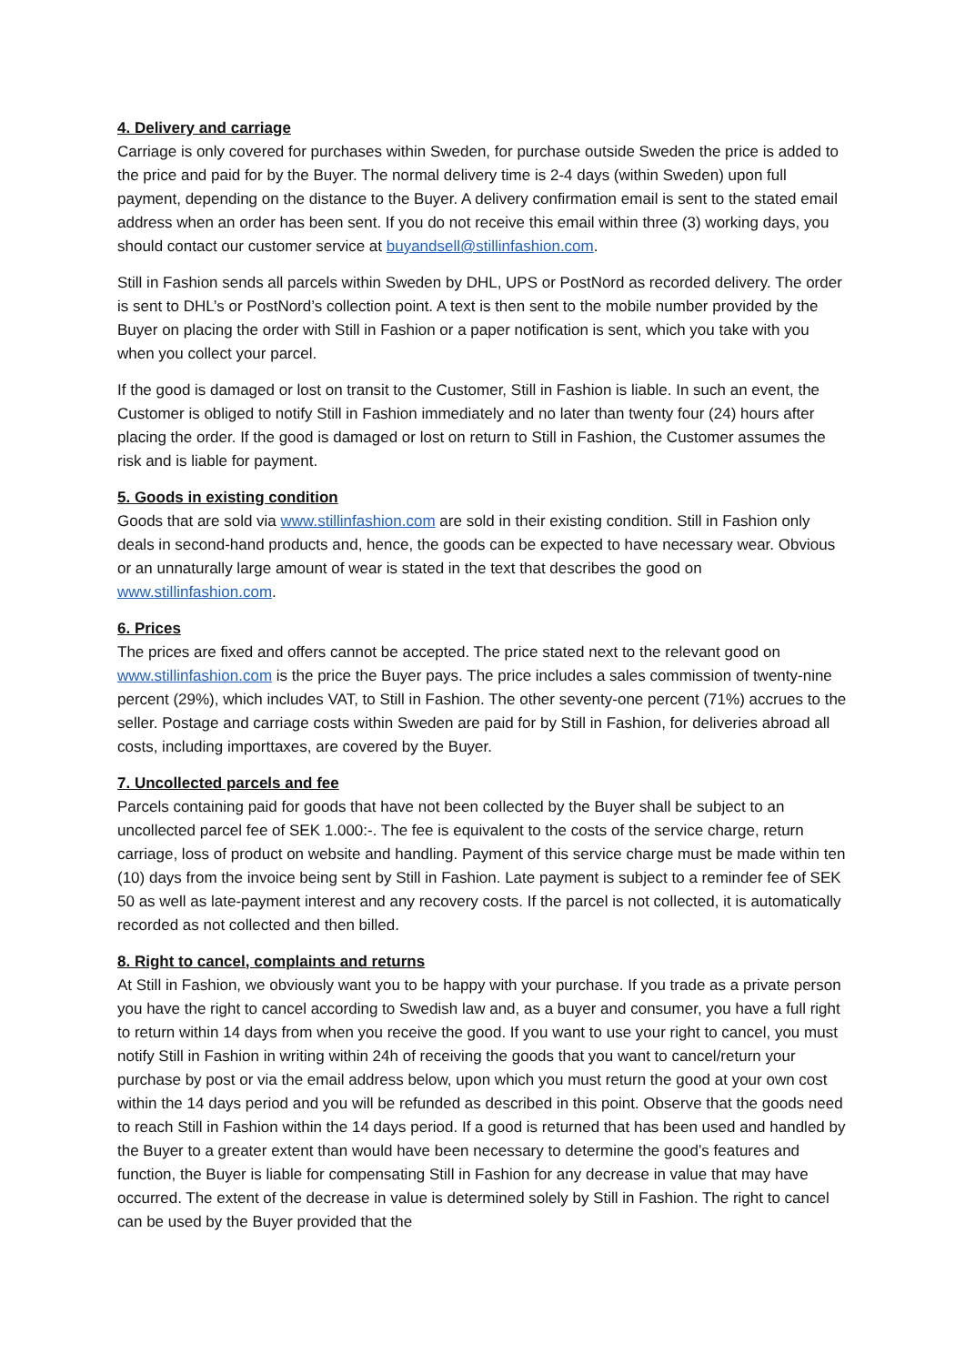4. Delivery and carriage
Carriage is only covered for purchases within Sweden, for purchase outside Sweden the price is added to the price and paid for by the Buyer. The normal delivery time is 2-4 days (within Sweden) upon full payment, depending on the distance to the Buyer. A delivery confirmation email is sent to the stated email address when an order has been sent. If you do not receive this email within three (3) working days, you should contact our customer service at buyandsell@stillinfashion.com.
Still in Fashion sends all parcels within Sweden by DHL, UPS or PostNord as recorded delivery. The order is sent to DHL’s or PostNord’s collection point. A text is then sent to the mobile number provided by the Buyer on placing the order with Still in Fashion or a paper notification is sent, which you take with you when you collect your parcel.
If the good is damaged or lost on transit to the Customer, Still in Fashion is liable. In such an event, the Customer is obliged to notify Still in Fashion immediately and no later than twenty four (24) hours after placing the order. If the good is damaged or lost on return to Still in Fashion, the Customer assumes the risk and is liable for payment.
5. Goods in existing condition
Goods that are sold via www.stillinfashion.com are sold in their existing condition. Still in Fashion only deals in second-hand products and, hence, the goods can be expected to have necessary wear. Obvious or an unnaturally large amount of wear is stated in the text that describes the good on www.stillinfashion.com.
6. Prices
The prices are fixed and offers cannot be accepted. The price stated next to the relevant good on www.stillinfashion.com is the price the Buyer pays. The price includes a sales commission of twenty-nine percent (29%), which includes VAT, to Still in Fashion. The other seventy-one percent (71%) accrues to the seller. Postage and carriage costs within Sweden are paid for by Still in Fashion, for deliveries abroad all costs, including importtaxes, are covered by the Buyer.
7. Uncollected parcels and fee
Parcels containing paid for goods that have not been collected by the Buyer shall be subject to an uncollected parcel fee of SEK 1.000:-. The fee is equivalent to the costs of the service charge, return carriage, loss of product on website and handling. Payment of this service charge must be made within ten (10) days from the invoice being sent by Still in Fashion. Late payment is subject to a reminder fee of SEK 50 as well as late-payment interest and any recovery costs. If the parcel is not collected, it is automatically recorded as not collected and then billed.
8. Right to cancel, complaints and returns
At Still in Fashion, we obviously want you to be happy with your purchase. If you trade as a private person you have the right to cancel according to Swedish law and, as a buyer and consumer, you have a full right to return within 14 days from when you receive the good. If you want to use your right to cancel, you must notify Still in Fashion in writing within 24h of receiving the goods that you want to cancel/return your purchase by post or via the email address below, upon which you must return the good at your own cost within the 14 days period and you will be refunded as described in this point. Observe that the goods need to reach Still in Fashion within the 14 days period. If a good is returned that has been used and handled by the Buyer to a greater extent than would have been necessary to determine the good’s features and function, the Buyer is liable for compensating Still in Fashion for any decrease in value that may have occurred. The extent of the decrease in value is determined solely by Still in Fashion. The right to cancel can be used by the Buyer provided that the